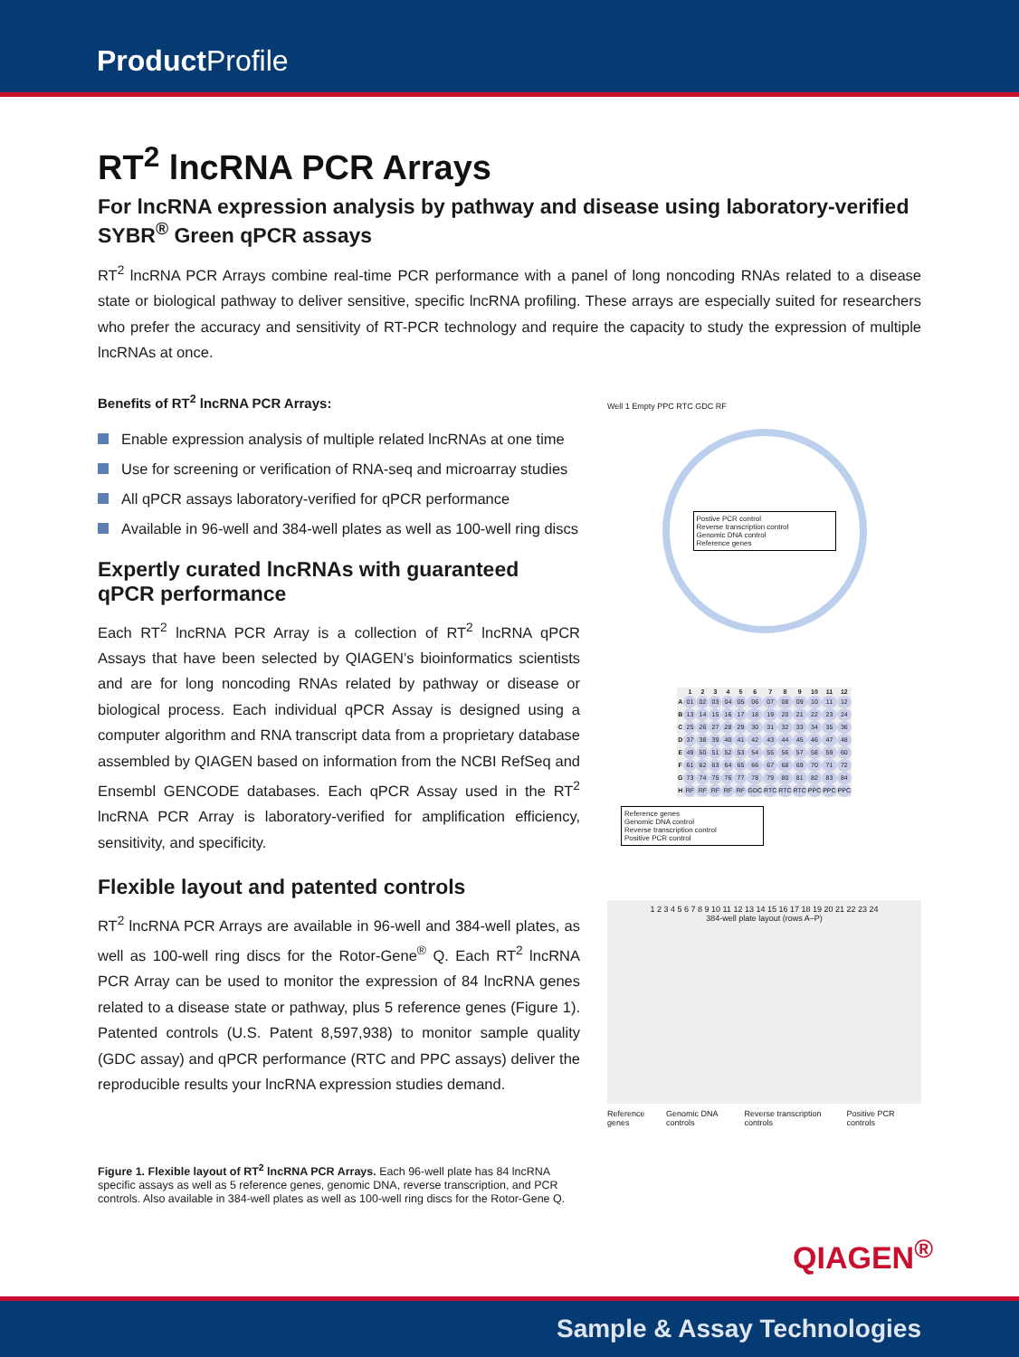Product Profile
RT<sup>2</sup> lncRNA PCR Arrays
For lncRNA expression analysis by pathway and disease using laboratory-verified SYBR<sup>®</sup> Green qPCR assays
RT<sup>2</sup> lncRNA PCR Arrays combine real-time PCR performance with a panel of long noncoding RNAs related to a disease state or biological pathway to deliver sensitive, specific lncRNA profiling. These arrays are especially suited for researchers who prefer the accuracy and sensitivity of RT-PCR technology and require the capacity to study the expression of multiple lncRNAs at once.
Benefits of RT<sup>2</sup> lncRNA PCR Arrays:
Enable expression analysis of multiple related lncRNAs at one time
Use for screening or verification of RNA-seq and microarray studies
All qPCR assays laboratory-verified for qPCR performance
Available in 96-well and 384-well plates as well as 100-well ring discs
Expertly curated lncRNAs with guaranteed qPCR performance
Each RT<sup>2</sup> lncRNA PCR Array is a collection of RT<sup>2</sup> lncRNA qPCR Assays that have been selected by QIAGEN’s bioinformatics scientists and are for long noncoding RNAs related by pathway or disease or biological process. Each individual qPCR Assay is designed using a computer algorithm and RNA transcript data from a proprietary database assembled by QIAGEN based on information from the NCBI RefSeq and Ensembl GENCODE databases. Each qPCR Assay used in the RT<sup>2</sup> lncRNA PCR Array is laboratory-verified for amplification efficiency, sensitivity, and specificity.
Flexible layout and patented controls
RT<sup>2</sup> lncRNA PCR Arrays are available in 96-well and 384-well plates, as well as 100-well ring discs for the Rotor-Gene<sup>®</sup> Q. Each RT<sup>2</sup> lncRNA PCR Array can be used to monitor the expression of 84 lncRNA genes related to a disease state or pathway, plus 5 reference genes (Figure 1). Patented controls (U.S. Patent 8,597,938) to monitor sample quality (GDC assay) and qPCR performance (RTC and PPC assays) deliver the reproducible results your lncRNA expression studies demand.
Figure 1. Flexible layout of RT<sup>2</sup> lncRNA PCR Arrays. Each 96-well plate has 84 lncRNA specific assays as well as 5 reference genes, genomic DNA, reverse transcription, and PCR controls. Also available in 384-well plates as well as 100-well ring discs for the Rotor-Gene Q.
Well 1 Empty PPC RTC GDC RF
Postive PCR control
Reverse transcription control
Genomic DNA control
Reference genes
| | 1 | 2 | 3 | 4 | 5 | 6 | 7 | 8 | 9 | 10 | 11 | 12 |
| --- | --- | --- | --- | --- | --- | --- | --- | --- | --- | --- | --- | --- |
| A | 01 | 02 | 03 | 04 | 05 | 06 | 07 | 08 | 09 | 10 | 11 | 12 |
| B | 13 | 14 | 15 | 16 | 17 | 18 | 19 | 20 | 21 | 22 | 23 | 24 |
| C | 25 | 26 | 27 | 28 | 29 | 30 | 31 | 32 | 33 | 34 | 35 | 36 |
| D | 37 | 38 | 39 | 40 | 41 | 42 | 43 | 44 | 45 | 46 | 47 | 48 |
| E | 49 | 50 | 51 | 52 | 53 | 54 | 55 | 56 | 57 | 58 | 59 | 60 |
| F | 61 | 62 | 63 | 64 | 65 | 66 | 67 | 68 | 69 | 70 | 71 | 72 |
| G | 73 | 74 | 75 | 76 | 77 | 78 | 79 | 80 | 81 | 82 | 83 | 84 |
| H | RF | RF | RF | RF | RF | GDC | RTC | RTC | RTC | PPC | PPC | PPC |
Reference genes
Genomic DNA control
Reverse transcription control
Positive PCR control
1 2 3 4 5 6 7 8 9 10 11 12 13 14 15 16 17 18 19 20 21 22 23 24
384-well plate layout (rows A–P)
Reference genes Genomic DNA controls Reverse transcription controls Positive PCR controls
QIAGEN<sup>®</sup>
Sample & Assay Technologies